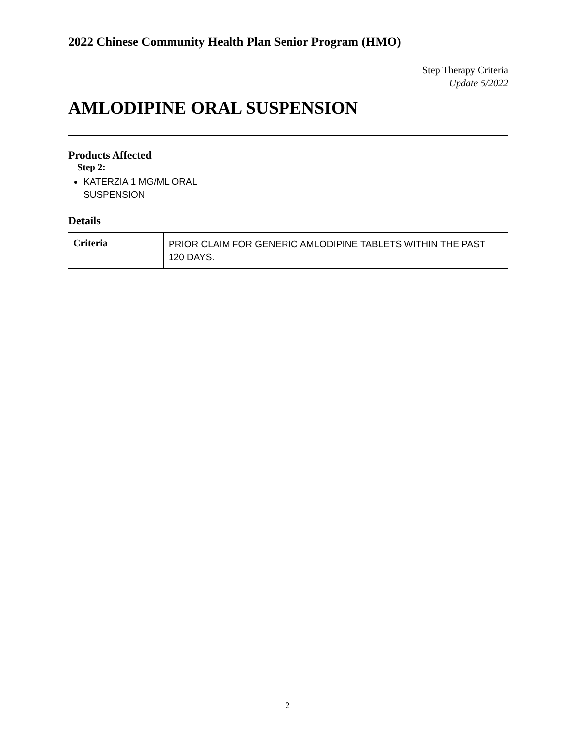2022 Chinese Community Health Plan Senior Program (HMO)
Step Therapy Criteria
Update 5/2022
AMLODIPINE ORAL SUSPENSION
Products Affected
Step 2:
KATERZIA 1 MG/ML ORAL SUSPENSION
Details
| Criteria | PRIOR CLAIM FOR GENERIC AMLODIPINE TABLETS WITHIN THE PAST 120 DAYS. |
2